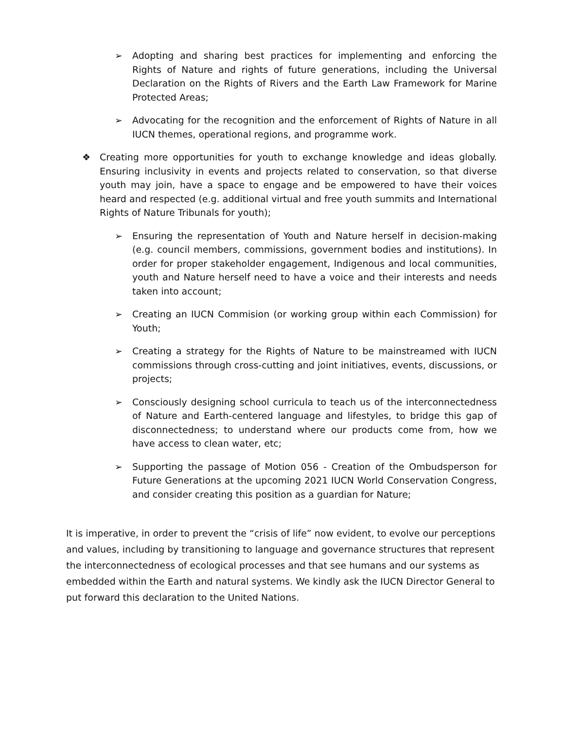➢ Adopting and sharing best practices for implementing and enforcing the Rights of Nature and rights of future generations, including the Universal Declaration on the Rights of Rivers and the Earth Law Framework for Marine Protected Areas;
➢ Advocating for the recognition and the enforcement of Rights of Nature in all IUCN themes, operational regions, and programme work.
❖ Creating more opportunities for youth to exchange knowledge and ideas globally. Ensuring inclusivity in events and projects related to conservation, so that diverse youth may join, have a space to engage and be empowered to have their voices heard and respected (e.g. additional virtual and free youth summits and International Rights of Nature Tribunals for youth);
➢ Ensuring the representation of Youth and Nature herself in decision-making (e.g. council members, commissions, government bodies and institutions). In order for proper stakeholder engagement, Indigenous and local communities, youth and Nature herself need to have a voice and their interests and needs taken into account;
➢ Creating an IUCN Commision (or working group within each Commission) for Youth;
➢ Creating a strategy for the Rights of Nature to be mainstreamed with IUCN commissions through cross-cutting and joint initiatives, events, discussions, or projects;
➢ Consciously designing school curricula to teach us of the interconnectedness of Nature and Earth-centered language and lifestyles, to bridge this gap of disconnectedness; to understand where our products come from, how we have access to clean water, etc;
➢ Supporting the passage of Motion 056 - Creation of the Ombudsperson for Future Generations at the upcoming 2021 IUCN World Conservation Congress, and consider creating this position as a guardian for Nature;
It is imperative, in order to prevent the “crisis of life” now evident, to evolve our perceptions and values, including by transitioning to language and governance structures that represent the interconnectedness of ecological processes and that see humans and our systems as embedded within the Earth and natural systems. We kindly ask the IUCN Director General to put forward this declaration to the United Nations.